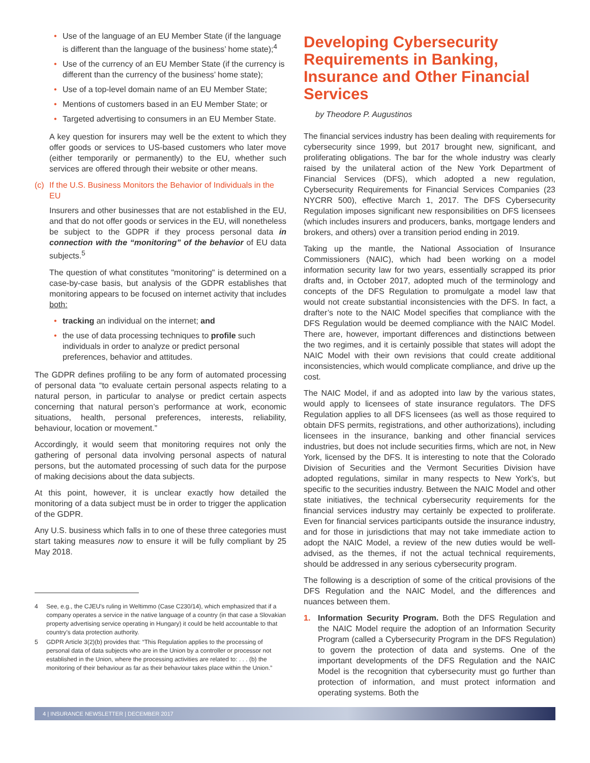• Use of the language of an EU Member State (if the language is different than the language of the business’ home state);<sup>4</sup>
• Use of the currency of an EU Member State (if the currency is different than the currency of the business’ home state);
• Use of a top-level domain name of an EU Member State;
• Mentions of customers based in an EU Member State; or
• Targeted advertising to consumers in an EU Member State.
A key question for insurers may well be the extent to which they offer goods or services to US-based customers who later move (either temporarily or permanently) to the EU, whether such services are offered through their website or other means.
(c) If the U.S. Business Monitors the Behavior of Individuals in the EU
Insurers and other businesses that are not established in the EU, and that do not offer goods or services in the EU, will nonetheless be subject to the GDPR if they process personal data in connection with the “monitoring” of the behavior of EU data subjects.<sup>5</sup>
The question of what constitutes "monitoring" is determined on a case-by-case basis, but analysis of the GDPR establishes that monitoring appears to be focused on internet activity that includes both:
• tracking an individual on the internet; and
• the use of data processing techniques to profile such individuals in order to analyze or predict personal preferences, behavior and attitudes.
The GDPR defines profiling to be any form of automated processing of personal data “to evaluate certain personal aspects relating to a natural person, in particular to analyse or predict certain aspects concerning that natural person’s performance at work, economic situations, health, personal preferences, interests, reliability, behaviour, location or movement.”
Accordingly, it would seem that monitoring requires not only the gathering of personal data involving personal aspects of natural persons, but the automated processing of such data for the purpose of making decisions about the data subjects.
At this point, however, it is unclear exactly how detailed the monitoring of a data subject must be in order to trigger the application of the GDPR.
Any U.S. business which falls in to one of these three categories must start taking measures now to ensure it will be fully compliant by 25 May 2018.
4 See, e.g., the CJEU’s ruling in Weltimmo (Case C230/14), which emphasized that if a company operates a service in the native language of a country (in that case a Slovakian property advertising service operating in Hungary) it could be held accountable to that country’s data protection authority.
5 GDPR Article 3(2)(b) provides that: “This Regulation applies to the processing of personal data of data subjects who are in the Union by a controller or processor not established in the Union, where the processing activities are related to: . . . (b) the monitoring of their behaviour as far as their behaviour takes place within the Union.”
Developing Cybersecurity Requirements in Banking, Insurance and Other Financial Services
by Theodore P. Augustinos
The financial services industry has been dealing with requirements for cybersecurity since 1999, but 2017 brought new, significant, and proliferating obligations. The bar for the whole industry was clearly raised by the unilateral action of the New York Department of Financial Services (DFS), which adopted a new regulation, Cybersecurity Requirements for Financial Services Companies (23 NYCRR 500), effective March 1, 2017. The DFS Cybersecurity Regulation imposes significant new responsibilities on DFS licensees (which includes insurers and producers, banks, mortgage lenders and brokers, and others) over a transition period ending in 2019.
Taking up the mantle, the National Association of Insurance Commissioners (NAIC), which had been working on a model information security law for two years, essentially scrapped its prior drafts and, in October 2017, adopted much of the terminology and concepts of the DFS Regulation to promulgate a model law that would not create substantial inconsistencies with the DFS. In fact, a drafter’s note to the NAIC Model specifies that compliance with the DFS Regulation would be deemed compliance with the NAIC Model. There are, however, important differences and distinctions between the two regimes, and it is certainly possible that states will adopt the NAIC Model with their own revisions that could create additional inconsistencies, which would complicate compliance, and drive up the cost.
The NAIC Model, if and as adopted into law by the various states, would apply to licensees of state insurance regulators. The DFS Regulation applies to all DFS licensees (as well as those required to obtain DFS permits, registrations, and other authorizations), including licensees in the insurance, banking and other financial services industries, but does not include securities firms, which are not, in New York, licensed by the DFS. It is interesting to note that the Colorado Division of Securities and the Vermont Securities Division have adopted regulations, similar in many respects to New York’s, but specific to the securities industry. Between the NAIC Model and other state initiatives, the technical cybersecurity requirements for the financial services industry may certainly be expected to proliferate. Even for financial services participants outside the insurance industry, and for those in jurisdictions that may not take immediate action to adopt the NAIC Model, a review of the new duties would be well-advised, as the themes, if not the actual technical requirements, should be addressed in any serious cybersecurity program.
The following is a description of some of the critical provisions of the DFS Regulation and the NAIC Model, and the differences and nuances between them.
1. Information Security Program. Both the DFS Regulation and the NAIC Model require the adoption of an Information Security Program (called a Cybersecurity Program in the DFS Regulation) to govern the protection of data and systems. One of the important developments of the DFS Regulation and the NAIC Model is the recognition that cybersecurity must go further than protection of information, and must protect information and operating systems. Both the
4 | INSURANCE NEWSLETTER | DECEMBER 2017